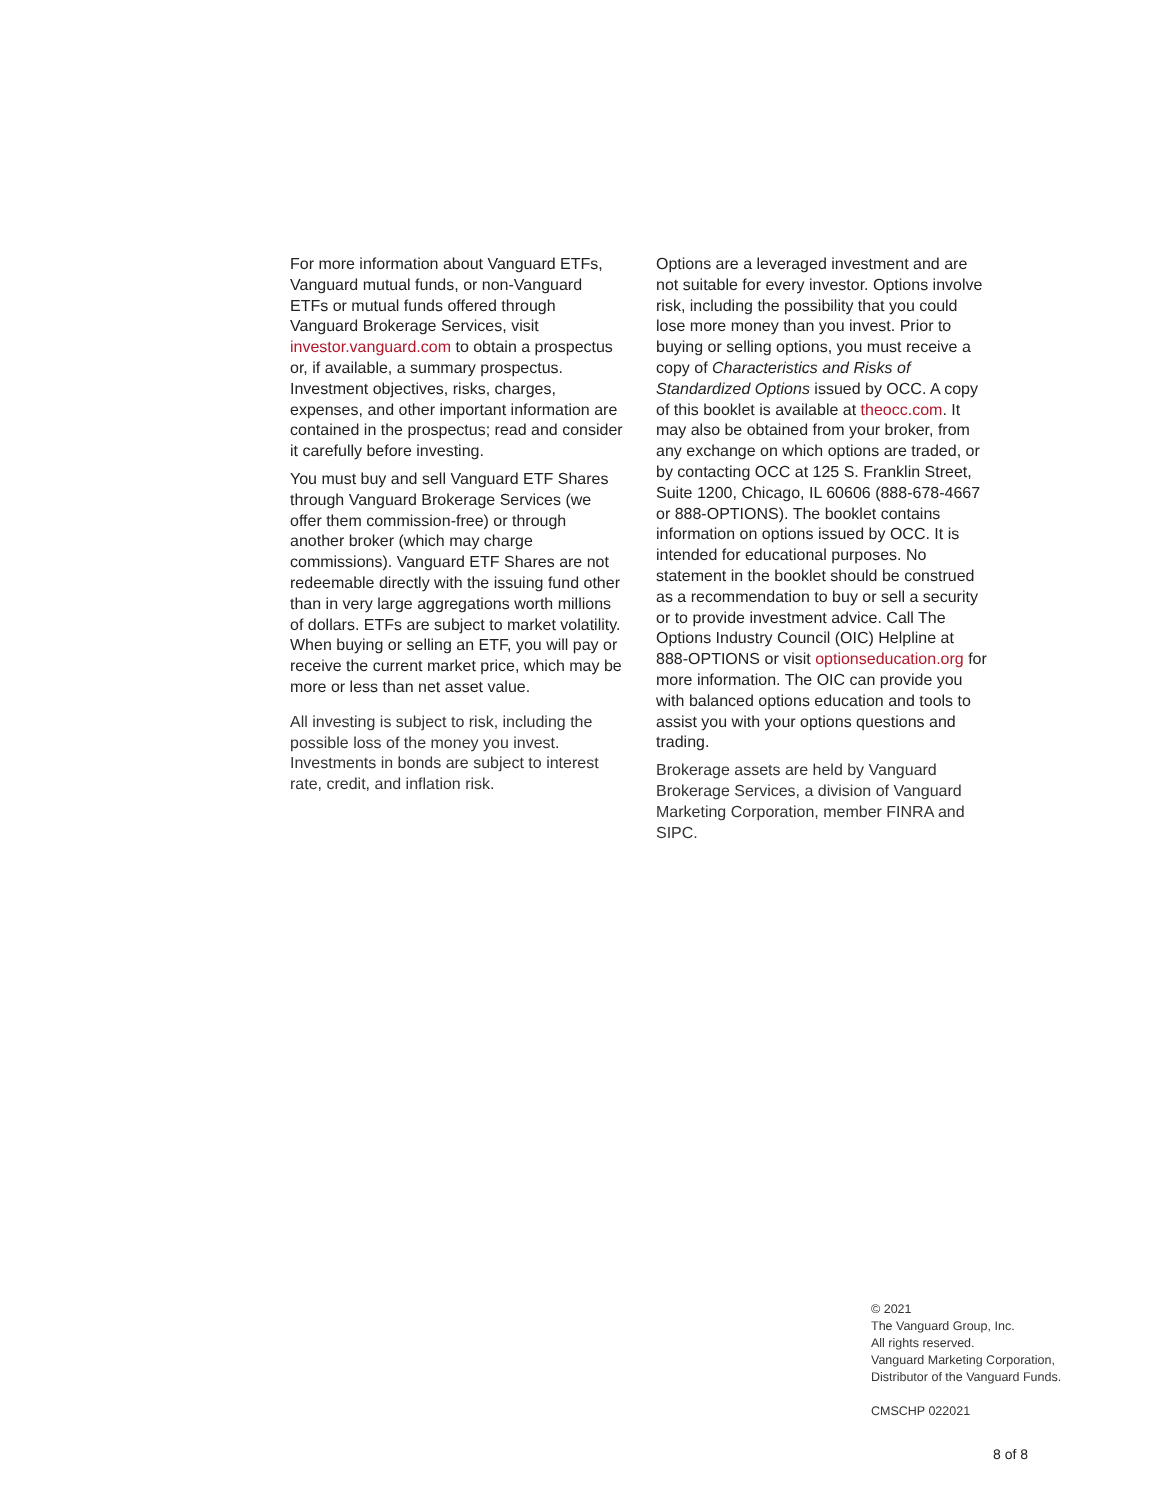For more information about Vanguard ETFs, Vanguard mutual funds, or non-Vanguard ETFs or mutual funds offered through Vanguard Brokerage Services, visit investor.vanguard.com to obtain a prospectus or, if available, a summary prospectus. Investment objectives, risks, charges, expenses, and other important information are contained in the prospectus; read and consider it carefully before investing.
You must buy and sell Vanguard ETF Shares through Vanguard Brokerage Services (we offer them commission-free) or through another broker (which may charge commissions). Vanguard ETF Shares are not redeemable directly with the issuing fund other than in very large aggregations worth millions of dollars. ETFs are subject to market volatility. When buying or selling an ETF, you will pay or receive the current market price, which may be more or less than net asset value.
All investing is subject to risk, including the possible loss of the money you invest. Investments in bonds are subject to interest rate, credit, and inflation risk.
Options are a leveraged investment and are not suitable for every investor. Options involve risk, including the possibility that you could lose more money than you invest. Prior to buying or selling options, you must receive a copy of Characteristics and Risks of Standardized Options issued by OCC. A copy of this booklet is available at theocc.com. It may also be obtained from your broker, from any exchange on which options are traded, or by contacting OCC at 125 S. Franklin Street, Suite 1200, Chicago, IL 60606 (888-678-4667 or 888-OPTIONS). The booklet contains information on options issued by OCC. It is intended for educational purposes. No statement in the booklet should be construed as a recommendation to buy or sell a security or to provide investment advice. Call The Options Industry Council (OIC) Helpline at 888-OPTIONS or visit optionseducation.org for more information. The OIC can provide you with balanced options education and tools to assist you with your options questions and trading.
Brokerage assets are held by Vanguard Brokerage Services, a division of Vanguard Marketing Corporation, member FINRA and SIPC.
© 2021
The Vanguard Group, Inc.
All rights reserved.
Vanguard Marketing Corporation,
Distributor of the Vanguard Funds.
CMSCHP 022021
8 of 8